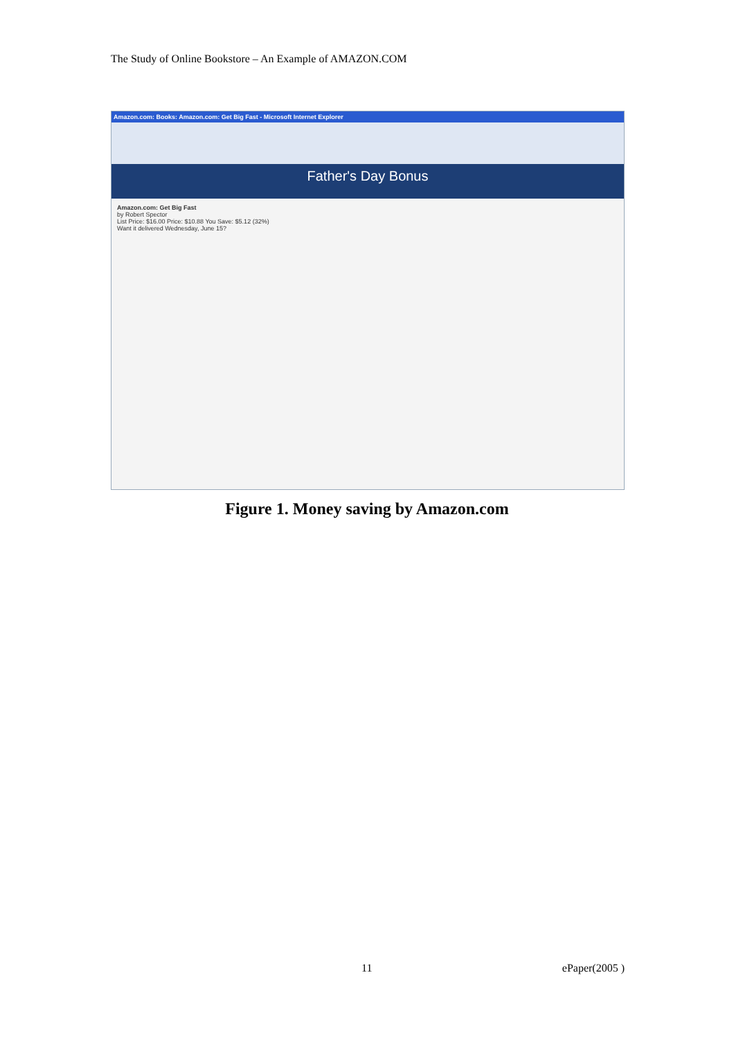The Study of Online Bookstore – An Example of AMAZON.COM
Amazon.com: Books: Amazon.com: Get Big Fast - Microsoft Internet Explorer
Father's Day Bonus
Amazon.com: Get Big Fast
by Robert Spector
List Price: $16.00 Price: $10.88 You Save: $5.12 (32%)
Want it delivered Wednesday, June 15?
Figure 1. Money saving by Amazon.com
11 ePaper(2005 )